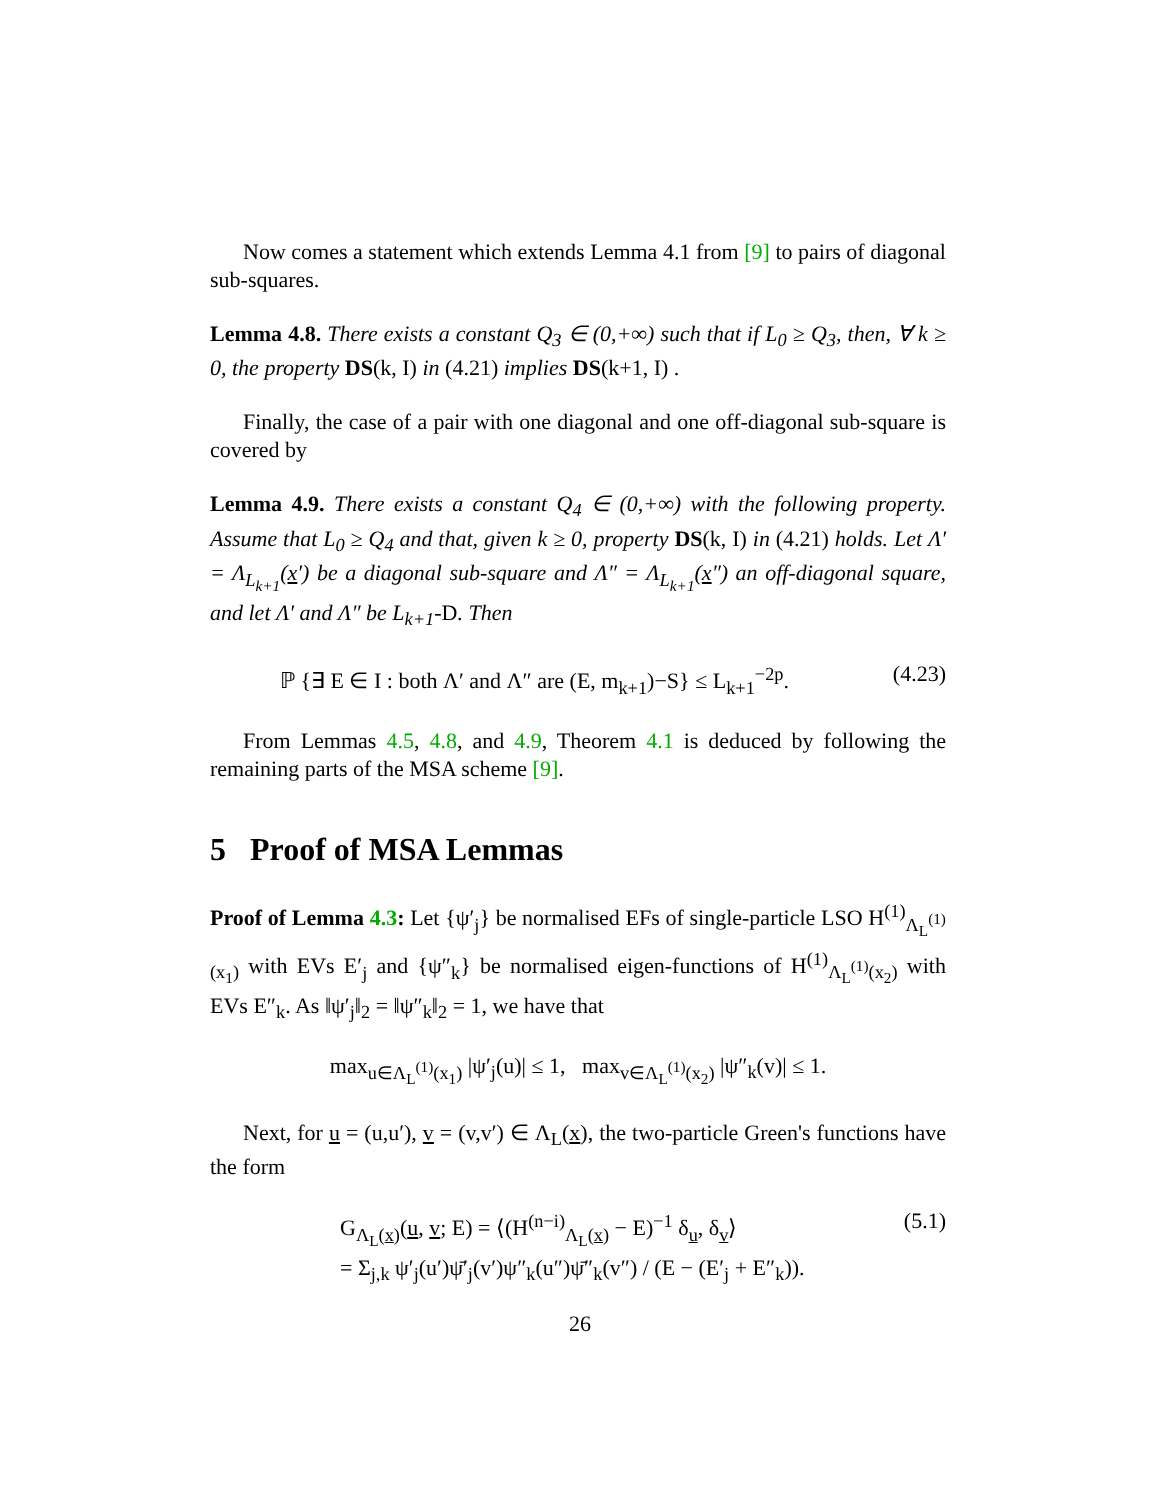Now comes a statement which extends Lemma 4.1 from [9] to pairs of diagonal sub-squares.
Lemma 4.8. There exists a constant Q<sub>3</sub> ∈ (0,+∞) such that if L<sub>0</sub> ≥ Q<sub>3</sub>, then, ∀ k ≥ 0, the property DS(k, I) in (4.21) implies DS(k+1, I) .
Finally, the case of a pair with one diagonal and one off-diagonal sub-square is covered by
Lemma 4.9. There exists a constant Q<sub>4</sub> ∈ (0,+∞) with the following property. Assume that L<sub>0</sub> ≥ Q<sub>4</sub> and that, given k ≥ 0, property DS(k, I) in (4.21) holds. Let Λ′ = Λ<sub>L<sub>k+1</sub></sub>(x′) be a diagonal sub-square and Λ″ = Λ<sub>L<sub>k+1</sub></sub>(x″) an off-diagonal square, and let Λ′ and Λ″ be L<sub>k+1</sub>-D. Then
ℙ {∃ E ∈ I : both Λ′ and Λ″ are (E, m<sub>k+1</sub>)−S} ≤ L<sub>k+1</sub><sup>−2p</sup>. (4.23)
From Lemmas 4.5, 4.8, and 4.9, Theorem 4.1 is deduced by following the remaining parts of the MSA scheme [9].
5 Proof of MSA Lemmas
Proof of Lemma 4.3: Let {ψ′<sub>j</sub>} be normalised EFs of single-particle LSO H<sup>(1)</sup><sub>Λ<sub>L</sub><sup>(1)</sup>(x<sub>1</sub>)</sub> with EVs E′<sub>j</sub> and {ψ″<sub>k</sub>} be normalised eigen-functions of H<sup>(1)</sup><sub>Λ<sub>L</sub><sup>(1)</sup>(x<sub>2</sub>)</sub> with EVs E″<sub>k</sub>. As ‖ψ′<sub>j</sub>‖<sub>2</sub> = ‖ψ″<sub>k</sub>‖<sub>2</sub> = 1, we have that
max<sub>u∈Λ<sub>L</sub><sup>(1)</sup>(x<sub>1</sub>)</sub> |ψ′<sub>j</sub>(u)| ≤ 1, max<sub>v∈Λ<sub>L</sub><sup>(1)</sup>(x<sub>2</sub>)</sub> |ψ″<sub>k</sub>(v)| ≤ 1.
Next, for u = (u,u′), v = (v,v′) ∈ Λ<sub>L</sub>(x), the two-particle Green's functions have the form
G<sub>Λ<sub>L</sub>(x)</sub>(u, v; E) = ⟨(H<sup>(n−i)</sup><sub>Λ<sub>L</sub>(x)</sub> − E)<sup>−1</sup> δ<sub>u</sub>, δ<sub>v</sub>⟩
= Σ<sub>j,k</sub> ψ′<sub>j</sub>(u′)ψ̄′<sub>j</sub>(v′)ψ″<sub>k</sub>(u″)ψ̄″<sub>k</sub>(v″) / (E − (E′<sub>j</sub> + E″<sub>k</sub>)). (5.1)
26